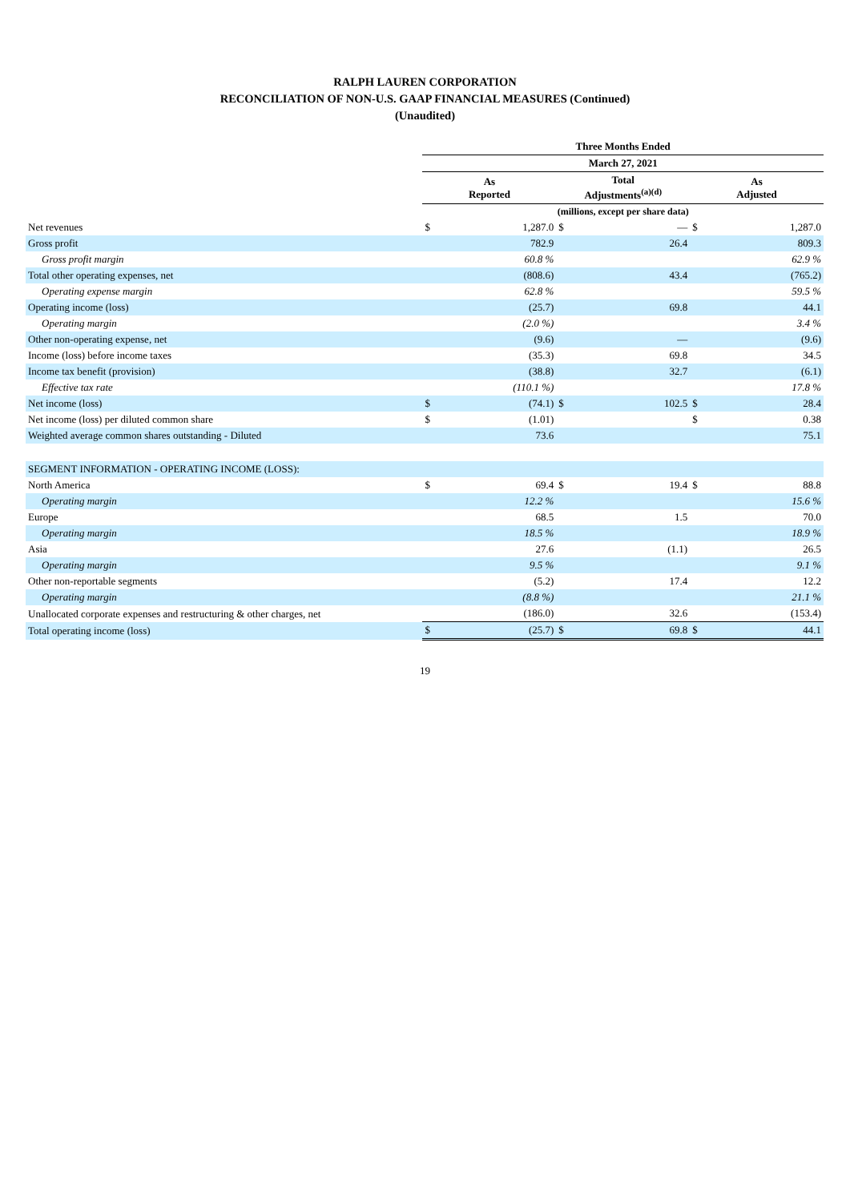RALPH LAUREN CORPORATION
RECONCILIATION OF NON-U.S. GAAP FINANCIAL MEASURES (Continued)
(Unaudited)
| | Three Months Ended | | | | | |
| | March 27, 2021 | | | | | |
| | As Reported | | Total Adjustments<sup>(a)(d)</sup> | | As Adjusted | |
| | (millions, except per share data) | | | | | |
| Net revenues | $ | 1,287.0 | $ | — | $ | 1,287.0 |
| Gross profit | | 782.9 | | 26.4 | | 809.3 |
| Gross profit margin | | 60.8 % | | | | 62.9 % |
| Total other operating expenses, net | | (808.6) | | 43.4 | | (765.2) |
| Operating expense margin | | 62.8 % | | | | 59.5 % |
| Operating income (loss) | | (25.7) | | 69.8 | | 44.1 |
| Operating margin | | (2.0 %) | | | | 3.4 % |
| Other non-operating expense, net | | (9.6) | | — | | (9.6) |
| Income (loss) before income taxes | | (35.3) | | 69.8 | | 34.5 |
| Income tax benefit (provision) | | (38.8) | | 32.7 | | (6.1) |
| Effective tax rate | | (110.1 %) | | | | 17.8 % |
| Net income (loss) | $ | (74.1) | $ | 102.5 | $ | 28.4 |
| Net income (loss) per diluted common share | $ | (1.01) | | | $ | 0.38 |
| Weighted average common shares outstanding - Diluted | | 73.6 | | | | 75.1 |
| SEGMENT INFORMATION - OPERATING INCOME (LOSS): | | | | | | |
| North America | $ | 69.4 | $ | 19.4 | $ | 88.8 |
| Operating margin | | 12.2 % | | | | 15.6 % |
| Europe | | 68.5 | | 1.5 | | 70.0 |
| Operating margin | | 18.5 % | | | | 18.9 % |
| Asia | | 27.6 | | (1.1) | | 26.5 |
| Operating margin | | 9.5 % | | | | 9.1 % |
| Other non-reportable segments | | (5.2) | | 17.4 | | 12.2 |
| Operating margin | | (8.8 %) | | | | 21.1 % |
| Unallocated corporate expenses and restructuring & other charges, net | | (186.0) | | 32.6 | | (153.4) |
| Total operating income (loss) | $ | (25.7) | $ | 69.8 | $ | 44.1 |
19